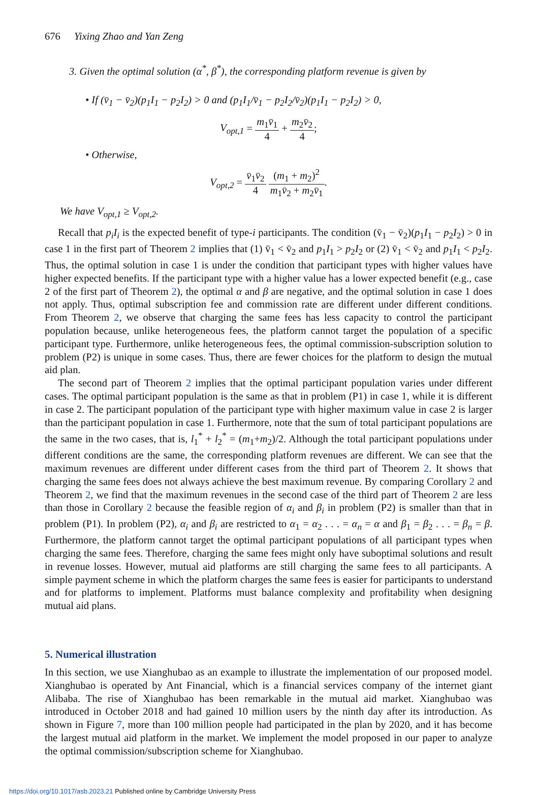676 Yixing Zhao and Yan Zeng
3. Given the optimal solution (α<sup>*</sup>, β<sup>*</sup>), the corresponding platform revenue is given by
• If (v̄<sub>1</sub> − v̄<sub>2</sub>)(p<sub>1</sub>I<sub>1</sub> − p<sub>2</sub>I<sub>2</sub>) > 0 and (p<sub>1</sub>I<sub>1</sub>/v̄<sub>1</sub> − p<sub>2</sub>I<sub>2</sub>/v̄<sub>2</sub>)(p<sub>1</sub>I<sub>1</sub> − p<sub>2</sub>I<sub>2</sub>) > 0,
V<sub>opt,1</sub> = m<sub>1</sub>v̄<sub>1</sub> 4 + m<sub>2</sub>v̄<sub>2</sub> 4;
• Otherwise,
V<sub>opt,2</sub> = v̄<sub>1</sub>v̄<sub>2</sub> 4 (m<sub>1</sub> + m<sub>2</sub>)<sup>2</sup> m<sub>1</sub>v̄<sub>2</sub> + m<sub>2</sub>v̄<sub>1</sub>.
We have V<sub>opt,1</sub> ≥ V<sub>opt,2</sub>.
Recall that p<sub>i</sub>I<sub>i</sub> is the expected benefit of type-i participants. The condition (v̄<sub>1</sub> − v̄<sub>2</sub>)(p<sub>1</sub>I<sub>1</sub> − p<sub>2</sub>I<sub>2</sub>) > 0 in case 1 in the first part of Theorem 2 implies that (1) v̄<sub>1</sub> < v̄<sub>2</sub> and p<sub>1</sub>I<sub>1</sub> > p<sub>2</sub>I<sub>2</sub> or (2) v̄<sub>1</sub> < v̄<sub>2</sub> and p<sub>1</sub>I<sub>1</sub> < p<sub>2</sub>I<sub>2</sub>. Thus, the optimal solution in case 1 is under the condition that participant types with higher values have higher expected benefits. If the participant type with a higher value has a lower expected benefit (e.g., case 2 of the first part of Theorem 2), the optimal α and β are negative, and the optimal solution in case 1 does not apply. Thus, optimal subscription fee and commission rate are different under different conditions. From Theorem 2, we observe that charging the same fees has less capacity to control the participant population because, unlike heterogeneous fees, the platform cannot target the population of a specific participant type. Furthermore, unlike heterogeneous fees, the optimal commission-subscription solution to problem (P2) is unique in some cases. Thus, there are fewer choices for the platform to design the mutual aid plan.
The second part of Theorem 2 implies that the optimal participant population varies under different cases. The optimal participant population is the same as that in problem (P1) in case 1, while it is different in case 2. The participant population of the participant type with higher maximum value in case 2 is larger than the participant population in case 1. Furthermore, note that the sum of total participant populations are the same in the two cases, that is, l<sub>1</sub><sup>*</sup> + l<sub>2</sub><sup>*</sup> = (m<sub>1</sub>+m<sub>2</sub>)/2. Although the total participant populations under different conditions are the same, the corresponding platform revenues are different. We can see that the maximum revenues are different under different cases from the third part of Theorem 2. It shows that charging the same fees does not always achieve the best maximum revenue. By comparing Corollary 2 and Theorem 2, we find that the maximum revenues in the second case of the third part of Theorem 2 are less than those in Corollary 2 because the feasible region of α<sub>i</sub> and β<sub>i</sub> in problem (P2) is smaller than that in problem (P1). In problem (P2), α<sub>i</sub> and β<sub>i</sub> are restricted to α<sub>1</sub> = α<sub>2</sub> . . . = α<sub>n</sub> = α and β<sub>1</sub> = β<sub>2</sub> . . . = β<sub>n</sub> = β. Furthermore, the platform cannot target the optimal participant populations of all participant types when charging the same fees. Therefore, charging the same fees might only have suboptimal solutions and result in revenue losses. However, mutual aid platforms are still charging the same fees to all participants. A simple payment scheme in which the platform charges the same fees is easier for participants to understand and for platforms to implement. Platforms must balance complexity and profitability when designing mutual aid plans.
5. Numerical illustration
In this section, we use Xianghubao as an example to illustrate the implementation of our proposed model. Xianghubao is operated by Ant Financial, which is a financial services company of the internet giant Alibaba. The rise of Xianghubao has been remarkable in the mutual aid market. Xianghubao was introduced in October 2018 and had gained 10 million users by the ninth day after its introduction. As shown in Figure 7, more than 100 million people had participated in the plan by 2020, and it has become the largest mutual aid platform in the market. We implement the model proposed in our paper to analyze the optimal commission/subscription scheme for Xianghubao.
https://doi.org/10.1017/asb.2023.21 Published online by Cambridge University Press